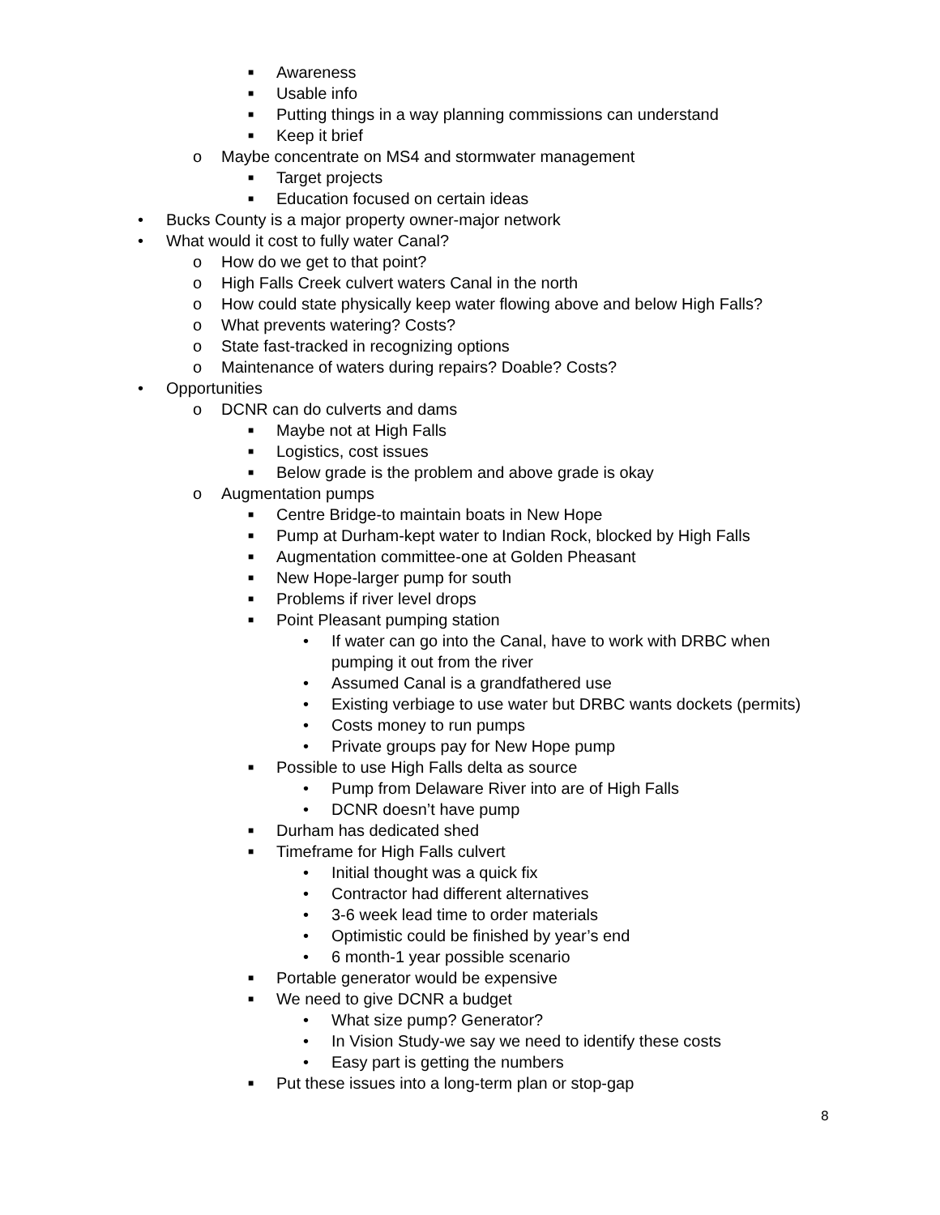■ Awareness
■ Usable info
■ Putting things in a way planning commissions can understand
■ Keep it brief
o Maybe concentrate on MS4 and stormwater management
■ Target projects
■ Education focused on certain ideas
• Bucks County is a major property owner-major network
• What would it cost to fully water Canal?
o How do we get to that point?
o High Falls Creek culvert waters Canal in the north
o How could state physically keep water flowing above and below High Falls?
o What prevents watering? Costs?
o State fast-tracked in recognizing options
o Maintenance of waters during repairs? Doable? Costs?
• Opportunities
o DCNR can do culverts and dams
■ Maybe not at High Falls
■ Logistics, cost issues
■ Below grade is the problem and above grade is okay
o Augmentation pumps
■ Centre Bridge-to maintain boats in New Hope
■ Pump at Durham-kept water to Indian Rock, blocked by High Falls
■ Augmentation committee-one at Golden Pheasant
■ New Hope-larger pump for south
■ Problems if river level drops
■ Point Pleasant pumping station
• If water can go into the Canal, have to work with DRBC when
pumping it out from the river
• Assumed Canal is a grandfathered use
• Existing verbiage to use water but DRBC wants dockets (permits)
• Costs money to run pumps
• Private groups pay for New Hope pump
■ Possible to use High Falls delta as source
• Pump from Delaware River into are of High Falls
• DCNR doesn’t have pump
■ Durham has dedicated shed
■ Timeframe for High Falls culvert
• Initial thought was a quick fix
• Contractor had different alternatives
• 3-6 week lead time to order materials
• Optimistic could be finished by year’s end
• 6 month-1 year possible scenario
■ Portable generator would be expensive
■ We need to give DCNR a budget
• What size pump? Generator?
• In Vision Study-we say we need to identify these costs
• Easy part is getting the numbers
■ Put these issues into a long-term plan or stop-gap
8